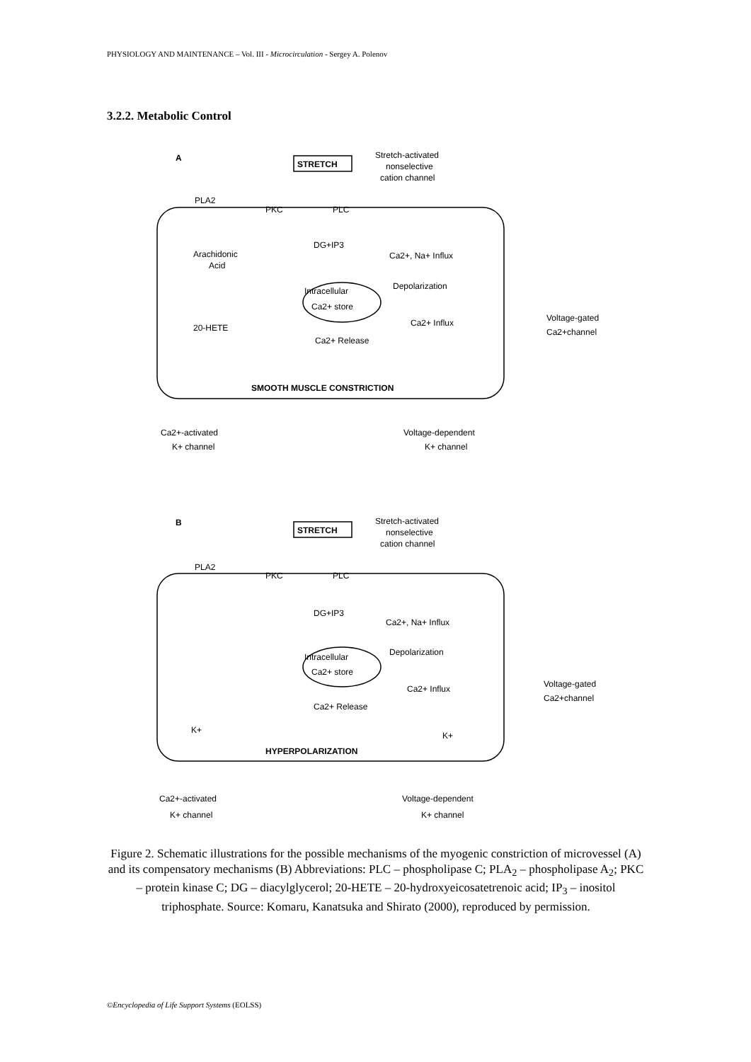PHYSIOLOGY AND MAINTENANCE – Vol. III - Microcirculation - Sergey A. Polenov
3.2.2. Metabolic Control
A
STRETCH
Stretch-activated
nonselective
cation channel
PLA2
PKC
PLC
Arachidonic
Acid
DG+IP3
Ca2+, Na+ Influx
Intracellular
Ca2+ store
Depolarization
20-HETE
Ca2+ Influx
Ca2+ Release
Voltage-gated
Ca2+channel
SMOOTH MUSCLE CONSTRICTION
Ca2+-activated
K+ channel
Voltage-dependent
K+ channel
B
STRETCH
Stretch-activated
nonselective
cation channel
PLA2
PKC
PLC
DG+IP3
Ca2+, Na+ Influx
Intracellular
Ca2+ store
Depolarization
Ca2+ Influx
Ca2+ Release
Voltage-gated
Ca2+channel
K+
K+
HYPERPOLARIZATION
Ca2+-activated
K+ channel
Voltage-dependent
K+ channel
Figure 2. Schematic illustrations for the possible mechanisms of the myogenic constriction of microvessel (A) and its compensatory mechanisms (B) Abbreviations: PLC – phospholipase C; PLA<sub>2</sub> – phospholipase A<sub>2</sub>; PKC – protein kinase C; DG – diacylglycerol; 20-HETE – 20-hydroxyeicosatetrenoic acid; IP<sub>3</sub> – inositol triphosphate. Source: Komaru, Kanatsuka and Shirato (2000), reproduced by permission.
©Encyclopedia of Life Support Systems (EOLSS)